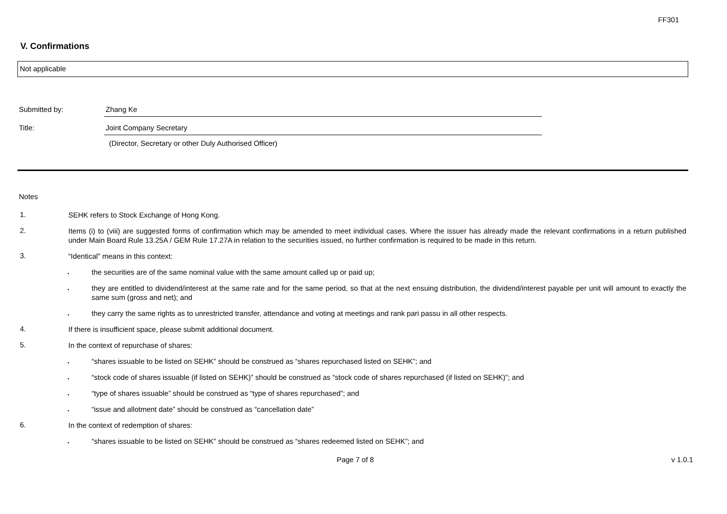FF301
V. Confirmations
Not applicable
Submitted by: Zhang Ke
Title: Joint Company Secretary
(Director, Secretary or other Duly Authorised Officer)
Notes
1.
SEHK refers to Stock Exchange of Hong Kong.
2.
Items (i) to (viii) are suggested forms of confirmation which may be amended to meet individual cases. Where the issuer has already made the relevant confirmations in a return published under Main Board Rule 13.25A / GEM Rule 17.27A in relation to the securities issued, no further confirmation is required to be made in this return.
3.
“Identical” means in this context:
.
the securities are of the same nominal value with the same amount called up or paid up;
.
they are entitled to dividend/interest at the same rate and for the same period, so that at the next ensuing distribution, the dividend/interest payable per unit will amount to exactly the same sum (gross and net); and
.
they carry the same rights as to unrestricted transfer, attendance and voting at meetings and rank pari passu in all other respects.
4.
If there is insufficient space, please submit additional document.
5.
In the context of repurchase of shares:
.
“shares issuable to be listed on SEHK” should be construed as “shares repurchased listed on SEHK”; and
.
“stock code of shares issuable (if listed on SEHK)” should be construed as “stock code of shares repurchased (if listed on SEHK)”; and
.
“type of shares issuable” should be construed as “type of shares repurchased”; and
.
“issue and allotment date” should be construed as “cancellation date”
6.
In the context of redemption of shares:
.
“shares issuable to be listed on SEHK” should be construed as “shares redeemed listed on SEHK”; and
Page 7 of 8 v 1.0.1